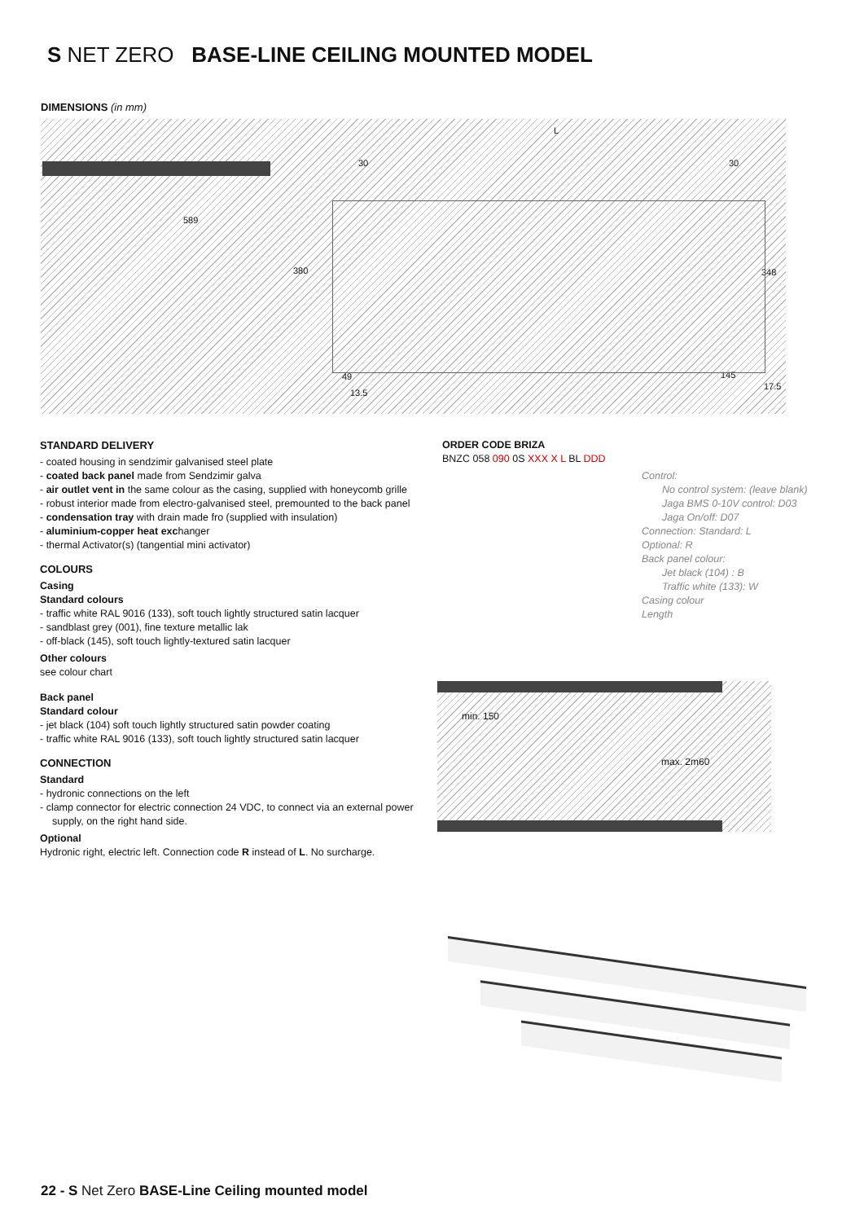S NET ZERO BASE-LINE CEILING MOUNTED MODEL
DIMENSIONS (in mm)
589
L
30 30
380 348
49
13.5
145
17.5
STANDARD DELIVERY
- coated housing in sendzimir galvanised steel plate
- coated back panel made from Sendzimir galva
- air outlet vent in the same colour as the casing, supplied with honeycomb grille
- robust interior made from electro-galvanised steel, premounted to the back panel
- condensation tray with drain made fro (supplied with insulation)
- aluminium-copper heat exchanger
- thermal Activator(s) (tangential mini activator)
COLOURS
Casing
Standard colours
- traffic white RAL 9016 (133), soft touch lightly structured satin lacquer
- sandblast grey (001), fine texture metallic lak
- off-black (145), soft touch lightly-textured satin lacquer
Other colours
see colour chart
Back panel
Standard colour
- jet black (104) soft touch lightly structured satin powder coating
- traffic white RAL 9016 (133), soft touch lightly structured satin lacquer
CONNECTION
Standard
- hydronic connections on the left
- clamp connector for electric connection 24 VDC, to connect via an external power supply, on the right hand side.
Optional
Hydronic right, electric left. Connection code R instead of L. No surcharge.
ORDER CODE BRIZA
BNZC 058 090 0S XXX X L BL DDD
Control:
No control system: (leave blank)
Jaga BMS 0-10V control: D03
Jaga On/off: D07
Connection: Standard: L
Optional: R
Back panel colour:
Jet black (104) : B
Traffic white (133): W
Casing colour
Length
min. 150
max. 2m60
22 - S Net Zero BASE-Line Ceiling mounted model